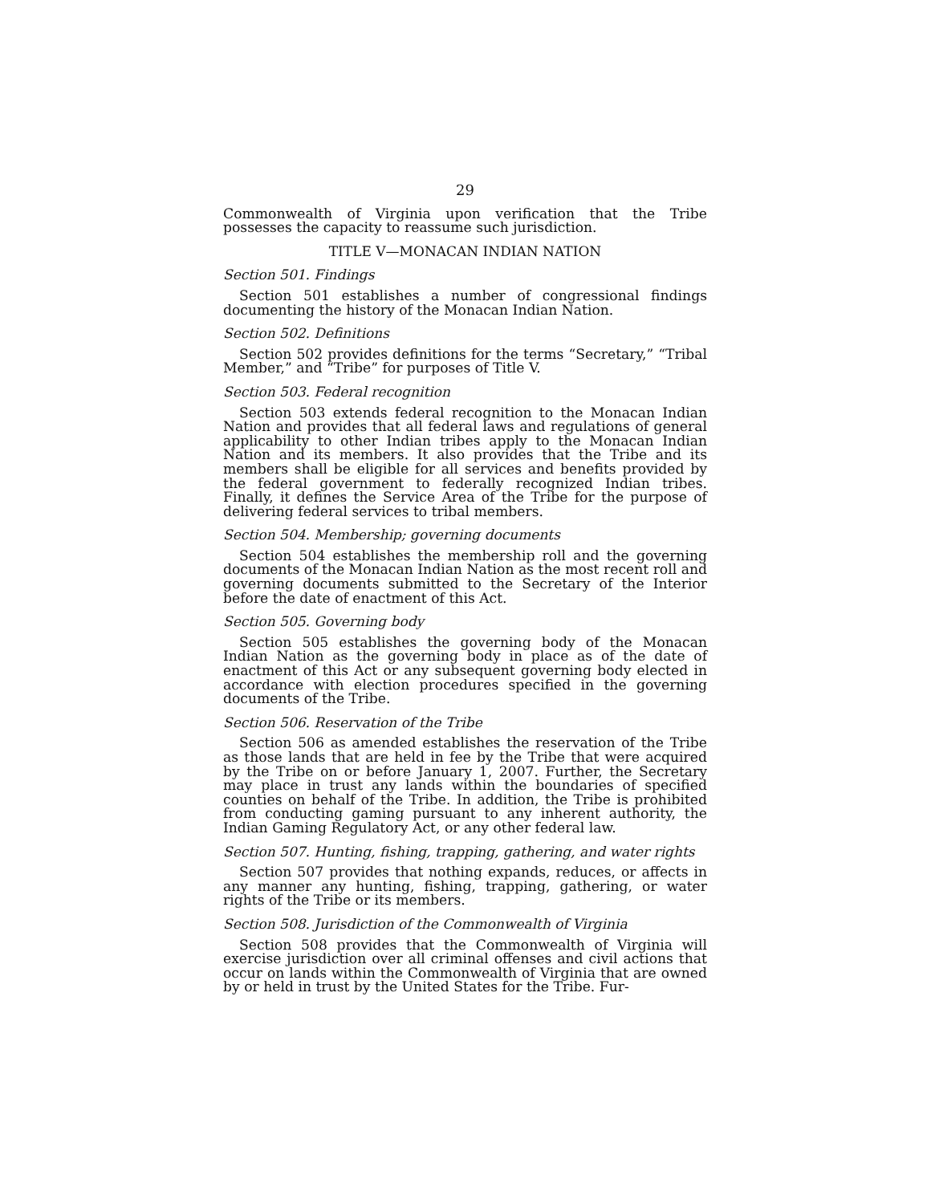29
Commonwealth of Virginia upon verification that the Tribe possesses the capacity to reassume such jurisdiction.
TITLE V—MONACAN INDIAN NATION
Section 501. Findings
Section 501 establishes a number of congressional findings documenting the history of the Monacan Indian Nation.
Section 502. Definitions
Section 502 provides definitions for the terms “Secretary,” “Tribal Member,” and “Tribe” for purposes of Title V.
Section 503. Federal recognition
Section 503 extends federal recognition to the Monacan Indian Nation and provides that all federal laws and regulations of general applicability to other Indian tribes apply to the Monacan Indian Nation and its members. It also provides that the Tribe and its members shall be eligible for all services and benefits provided by the federal government to federally recognized Indian tribes. Finally, it defines the Service Area of the Tribe for the purpose of delivering federal services to tribal members.
Section 504. Membership; governing documents
Section 504 establishes the membership roll and the governing documents of the Monacan Indian Nation as the most recent roll and governing documents submitted to the Secretary of the Interior before the date of enactment of this Act.
Section 505. Governing body
Section 505 establishes the governing body of the Monacan Indian Nation as the governing body in place as of the date of enactment of this Act or any subsequent governing body elected in accordance with election procedures specified in the governing documents of the Tribe.
Section 506. Reservation of the Tribe
Section 506 as amended establishes the reservation of the Tribe as those lands that are held in fee by the Tribe that were acquired by the Tribe on or before January 1, 2007. Further, the Secretary may place in trust any lands within the boundaries of specified counties on behalf of the Tribe. In addition, the Tribe is prohibited from conducting gaming pursuant to any inherent authority, the Indian Gaming Regulatory Act, or any other federal law.
Section 507. Hunting, fishing, trapping, gathering, and water rights
Section 507 provides that nothing expands, reduces, or affects in any manner any hunting, fishing, trapping, gathering, or water rights of the Tribe or its members.
Section 508. Jurisdiction of the Commonwealth of Virginia
Section 508 provides that the Commonwealth of Virginia will exercise jurisdiction over all criminal offenses and civil actions that occur on lands within the Commonwealth of Virginia that are owned by or held in trust by the United States for the Tribe. Fur-